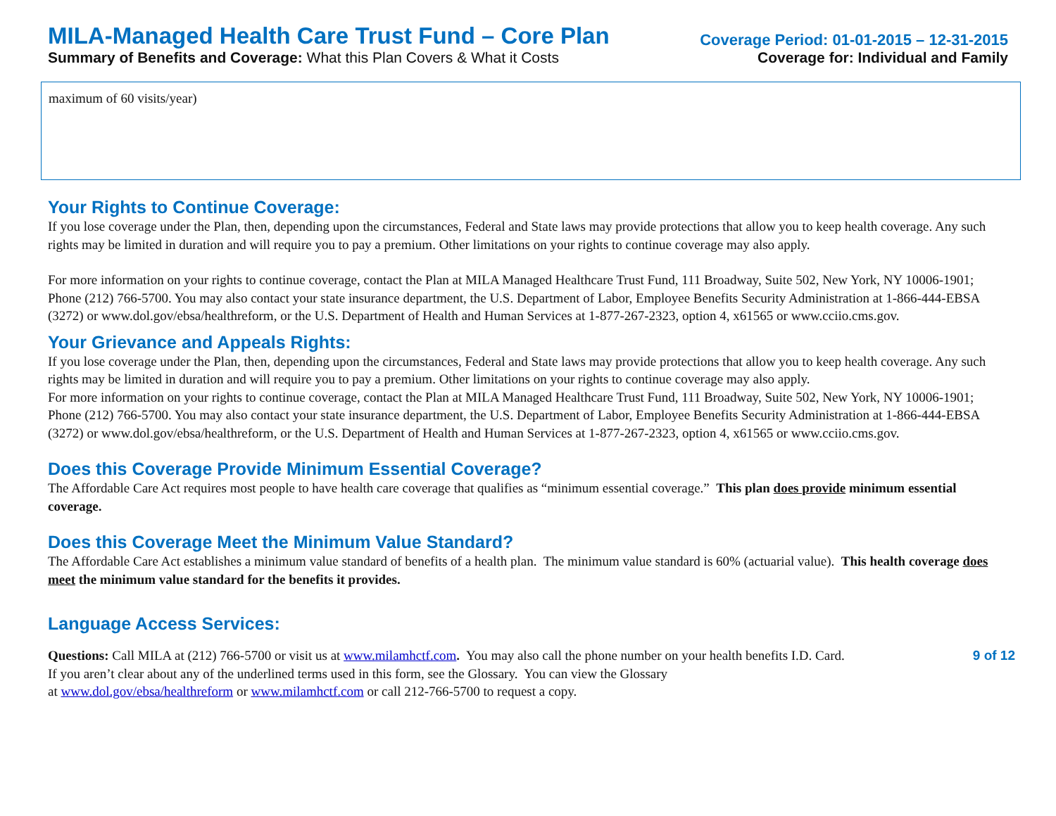MILA-Managed Health Care Trust Fund – Core Plan
Coverage Period: 01-01-2015 – 12-31-2015
Summary of Benefits and Coverage: What this Plan Covers & What it Costs
Coverage for: Individual and Family
maximum of 60 visits/year)
Your Rights to Continue Coverage:
If you lose coverage under the Plan, then, depending upon the circumstances, Federal and State laws may provide protections that allow you to keep health coverage. Any such rights may be limited in duration and will require you to pay a premium. Other limitations on your rights to continue coverage may also apply.
For more information on your rights to continue coverage, contact the Plan at MILA Managed Healthcare Trust Fund, 111 Broadway, Suite 502, New York, NY 10006-1901; Phone (212) 766-5700. You may also contact your state insurance department, the U.S. Department of Labor, Employee Benefits Security Administration at 1-866-444-EBSA (3272) or www.dol.gov/ebsa/healthreform, or the U.S. Department of Health and Human Services at 1-877-267-2323, option 4, x61565 or www.cciio.cms.gov.
Your Grievance and Appeals Rights:
If you lose coverage under the Plan, then, depending upon the circumstances, Federal and State laws may provide protections that allow you to keep health coverage. Any such rights may be limited in duration and will require you to pay a premium. Other limitations on your rights to continue coverage may also apply.
For more information on your rights to continue coverage, contact the Plan at MILA Managed Healthcare Trust Fund, 111 Broadway, Suite 502, New York, NY 10006-1901; Phone (212) 766-5700. You may also contact your state insurance department, the U.S. Department of Labor, Employee Benefits Security Administration at 1-866-444-EBSA (3272) or www.dol.gov/ebsa/healthreform, or the U.S. Department of Health and Human Services at 1-877-267-2323, option 4, x61565 or www.cciio.cms.gov.
Does this Coverage Provide Minimum Essential Coverage?
The Affordable Care Act requires most people to have health care coverage that qualifies as “minimum essential coverage.” This plan does provide minimum essential coverage.
Does this Coverage Meet the Minimum Value Standard?
The Affordable Care Act establishes a minimum value standard of benefits of a health plan. The minimum value standard is 60% (actuarial value). This health coverage does meet the minimum value standard for the benefits it provides.
Language Access Services:
Questions: Call MILA at (212) 766-5700 or visit us at www.milamhctf.com. You may also call the phone number on your health benefits I.D. Card. 9 of 12
If you aren’t clear about any of the underlined terms used in this form, see the Glossary. You can view the Glossary
at www.dol.gov/ebsa/healthreform or www.milamhctf.com or call 212-766-5700 to request a copy.